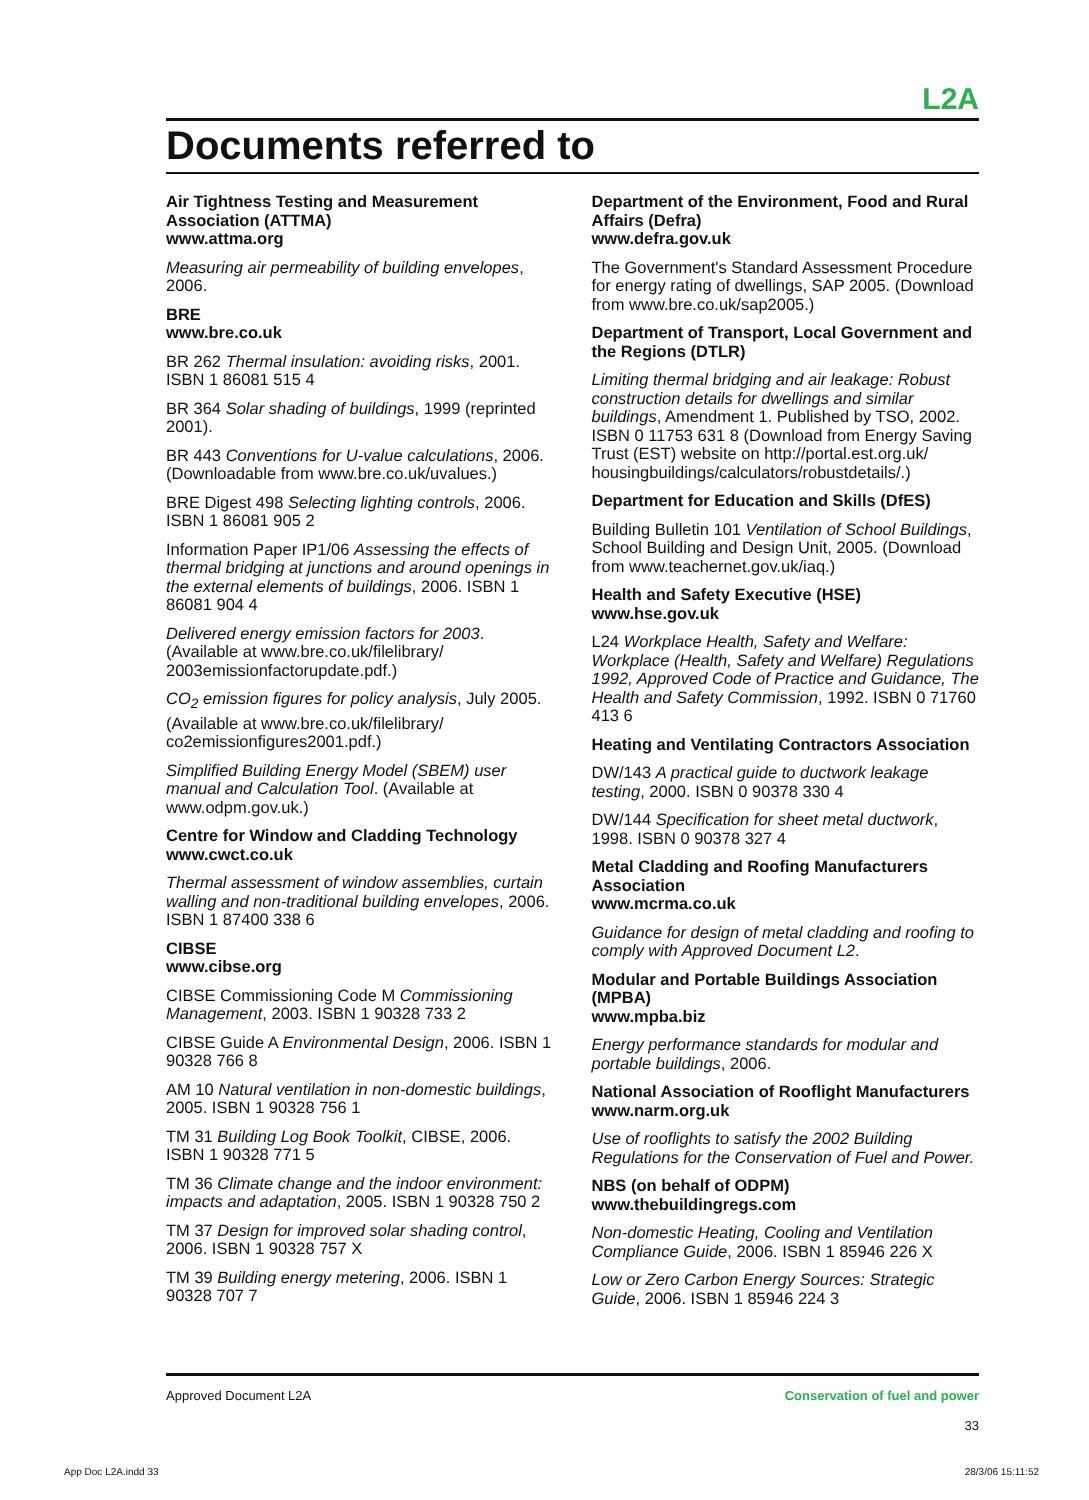L2A
Documents referred to
Air Tightness Testing and Measurement Association (ATTMA)
www.attma.org
Measuring air permeability of building envelopes, 2006.
BRE
www.bre.co.uk
BR 262 Thermal insulation: avoiding risks, 2001. ISBN 1 86081 515 4
BR 364 Solar shading of buildings, 1999 (reprinted 2001).
BR 443 Conventions for U-value calculations, 2006. (Downloadable from www.bre.co.uk/uvalues.)
BRE Digest 498 Selecting lighting controls, 2006. ISBN 1 86081 905 2
Information Paper IP1/06 Assessing the effects of thermal bridging at junctions and around openings in the external elements of buildings, 2006. ISBN 1 86081 904 4
Delivered energy emission factors for 2003. (Available at www.bre.co.uk/filelibrary/ 2003emissionfactorupdate.pdf.)
CO<sub>2</sub> emission figures for policy analysis, July 2005. (Available at www.bre.co.uk/filelibrary/ co2emissionfigures2001.pdf.)
Simplified Building Energy Model (SBEM) user manual and Calculation Tool. (Available at www.odpm.gov.uk.)
Centre for Window and Cladding Technology
www.cwct.co.uk
Thermal assessment of window assemblies, curtain walling and non-traditional building envelopes, 2006. ISBN 1 87400 338 6
CIBSE
www.cibse.org
CIBSE Commissioning Code M Commissioning Management, 2003. ISBN 1 90328 733 2
CIBSE Guide A Environmental Design, 2006. ISBN 1 90328 766 8
AM 10 Natural ventilation in non-domestic buildings, 2005. ISBN 1 90328 756 1
TM 31 Building Log Book Toolkit, CIBSE, 2006. ISBN 1 90328 771 5
TM 36 Climate change and the indoor environment: impacts and adaptation, 2005. ISBN 1 90328 750 2
TM 37 Design for improved solar shading control, 2006. ISBN 1 90328 757 X
TM 39 Building energy metering, 2006. ISBN 1 90328 707 7
Department of the Environment, Food and Rural Affairs (Defra)
www.defra.gov.uk
The Government's Standard Assessment Procedure for energy rating of dwellings, SAP 2005. (Download from www.bre.co.uk/sap2005.)
Department of Transport, Local Government and the Regions (DTLR)
Limiting thermal bridging and air leakage: Robust construction details for dwellings and similar buildings, Amendment 1. Published by TSO, 2002. ISBN 0 11753 631 8 (Download from Energy Saving Trust (EST) website on http://portal.est.org.uk/ housingbuildings/calculators/robustdetails/.)
Department for Education and Skills (DfES)
Building Bulletin 101 Ventilation of School Buildings, School Building and Design Unit, 2005. (Download from www.teachernet.gov.uk/iaq.)
Health and Safety Executive (HSE)
www.hse.gov.uk
L24 Workplace Health, Safety and Welfare: Workplace (Health, Safety and Welfare) Regulations 1992, Approved Code of Practice and Guidance, The Health and Safety Commission, 1992. ISBN 0 71760 413 6
Heating and Ventilating Contractors Association
DW/143 A practical guide to ductwork leakage testing, 2000. ISBN 0 90378 330 4
DW/144 Specification for sheet metal ductwork, 1998. ISBN 0 90378 327 4
Metal Cladding and Roofing Manufacturers Association
www.mcrma.co.uk
Guidance for design of metal cladding and roofing to comply with Approved Document L2.
Modular and Portable Buildings Association (MPBA)
www.mpba.biz
Energy performance standards for modular and portable buildings, 2006.
National Association of Rooflight Manufacturers
www.narm.org.uk
Use of rooflights to satisfy the 2002 Building Regulations for the Conservation of Fuel and Power.
NBS (on behalf of ODPM)
www.thebuildingregs.com
Non-domestic Heating, Cooling and Ventilation Compliance Guide, 2006. ISBN 1 85946 226 X
Low or Zero Carbon Energy Sources: Strategic Guide, 2006. ISBN 1 85946 224 3
Approved Document L2A Conservation of fuel and power
33
App Doc L2A.indd 33 28/3/06 15:11:52